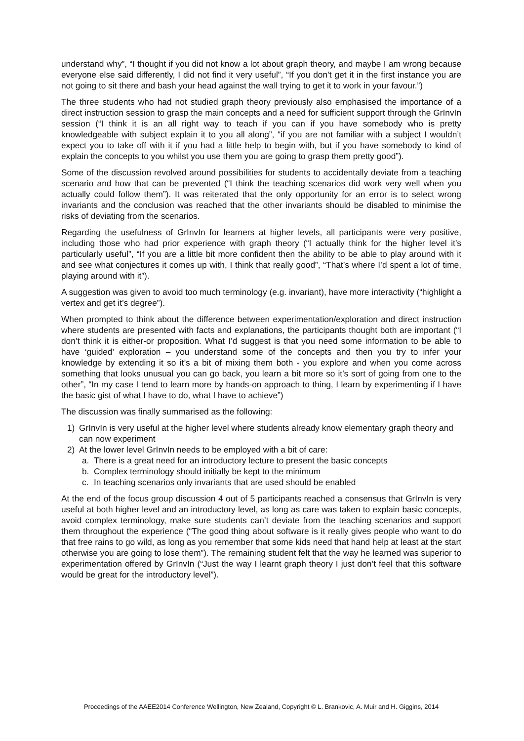understand why”, “I thought if you did not know a lot about graph theory, and maybe I am wrong because everyone else said differently, I did not find it very useful”, “If you don’t get it in the first instance you are not going to sit there and bash your head against the wall trying to get it to work in your favour.”)
The three students who had not studied graph theory previously also emphasised the importance of a direct instruction session to grasp the main concepts and a need for sufficient support through the GrInvIn session (“I think it is an all right way to teach if you can if you have somebody who is pretty knowledgeable with subject explain it to you all along”, “if you are not familiar with a subject I wouldn’t expect you to take off with it if you had a little help to begin with, but if you have somebody to kind of explain the concepts to you whilst you use them you are going to grasp them pretty good”).
Some of the discussion revolved around possibilities for students to accidentally deviate from a teaching scenario and how that can be prevented (“I think the teaching scenarios did work very well when you actually could follow them”). It was reiterated that the only opportunity for an error is to select wrong invariants and the conclusion was reached that the other invariants should be disabled to minimise the risks of deviating from the scenarios.
Regarding the usefulness of GrInvIn for learners at higher levels, all participants were very positive, including those who had prior experience with graph theory (“I actually think for the higher level it’s particularly useful”, “If you are a little bit more confident then the ability to be able to play around with it and see what conjectures it comes up with, I think that really good”, “That’s where I’d spent a lot of time, playing around with it”).
A suggestion was given to avoid too much terminology (e.g. invariant), have more interactivity (“highlight a vertex and get it’s degree”).
When prompted to think about the difference between experimentation/exploration and direct instruction where students are presented with facts and explanations, the participants thought both are important (“I don’t think it is either-or proposition. What I’d suggest is that you need some information to be able to have ‘guided’ exploration – you understand some of the concepts and then you try to infer your knowledge by extending it so it’s a bit of mixing them both - you explore and when you come across something that looks unusual you can go back, you learn a bit more so it’s sort of going from one to the other”, “In my case I tend to learn more by hands-on approach to thing, I learn by experimenting if I have the basic gist of what I have to do, what I have to achieve”)
The discussion was finally summarised as the following:
1) GrInvIn is very useful at the higher level where students already know elementary graph theory and can now experiment
2) At the lower level GrInvIn needs to be employed with a bit of care:
a. There is a great need for an introductory lecture to present the basic concepts
b. Complex terminology should initially be kept to the minimum
c. In teaching scenarios only invariants that are used should be enabled
At the end of the focus group discussion 4 out of 5 participants reached a consensus that GrInvIn is very useful at both higher level and an introductory level, as long as care was taken to explain basic concepts, avoid complex terminology, make sure students can’t deviate from the teaching scenarios and support them throughout the experience (“The good thing about software is it really gives people who want to do that free rains to go wild, as long as you remember that some kids need that hand help at least at the start otherwise you are going to lose them”). The remaining student felt that the way he learned was superior to experimentation offered by GrInvIn (“Just the way I learnt graph theory I just don’t feel that this software would be great for the introductory level”).
Proceedings of the AAEE2014 Conference Wellington, New Zealand, Copyright © L. Brankovic, A. Muir and H. Giggins, 2014